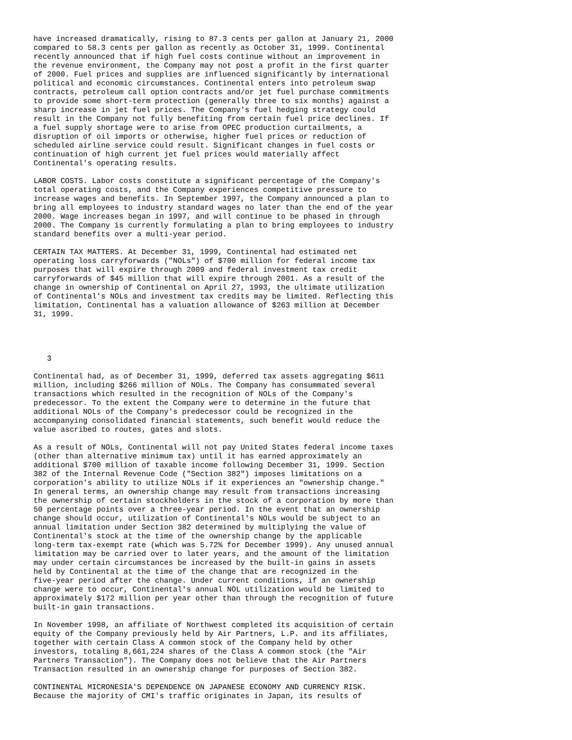have increased dramatically, rising to 87.3 cents per gallon at January 21, 2000
compared to 58.3 cents per gallon as recently as October 31, 1999. Continental
recently announced that if high fuel costs continue without an improvement in
the revenue environment, the Company may not post a profit in the first quarter
of 2000. Fuel prices and supplies are influenced significantly by international
political and economic circumstances. Continental enters into petroleum swap
contracts, petroleum call option contracts and/or jet fuel purchase commitments
to provide some short-term protection (generally three to six months) against a
sharp increase in jet fuel prices. The Company's fuel hedging strategy could
result in the Company not fully benefiting from certain fuel price declines. If
a fuel supply shortage were to arise from OPEC production curtailments, a
disruption of oil imports or otherwise, higher fuel prices or reduction of
scheduled airline service could result. Significant changes in fuel costs or
continuation of high current jet fuel prices would materially affect
Continental's operating results.

LABOR COSTS. Labor costs constitute a significant percentage of the Company's
total operating costs, and the Company experiences competitive pressure to
increase wages and benefits. In September 1997, the Company announced a plan to
bring all employees to industry standard wages no later than the end of the year
2000. Wage increases began in 1997, and will continue to be phased in through
2000. The Company is currently formulating a plan to bring employees to industry
standard benefits over a multi-year period.

CERTAIN TAX MATTERS. At December 31, 1999, Continental had estimated net
operating loss carryforwards ("NOLs") of $700 million for federal income tax
purposes that will expire through 2009 and federal investment tax credit
carryforwards of $45 million that will expire through 2001. As a result of the
change in ownership of Continental on April 27, 1993, the ultimate utilization
of Continental's NOLs and investment tax credits may be limited. Reflecting this
limitation, Continental has a valuation allowance of $263 million at December
31, 1999.




   3

Continental had, as of December 31, 1999, deferred tax assets aggregating $611
million, including $266 million of NOLs. The Company has consummated several
transactions which resulted in the recognition of NOLs of the Company's
predecessor. To the extent the Company were to determine in the future that
additional NOLs of the Company's predecessor could be recognized in the
accompanying consolidated financial statements, such benefit would reduce the
value ascribed to routes, gates and slots.

As a result of NOLs, Continental will not pay United States federal income taxes
(other than alternative minimum tax) until it has earned approximately an
additional $700 million of taxable income following December 31, 1999. Section
382 of the Internal Revenue Code ("Section 382") imposes limitations on a
corporation's ability to utilize NOLs if it experiences an "ownership change."
In general terms, an ownership change may result from transactions increasing
the ownership of certain stockholders in the stock of a corporation by more than
50 percentage points over a three-year period. In the event that an ownership
change should occur, utilization of Continental's NOLs would be subject to an
annual limitation under Section 382 determined by multiplying the value of
Continental's stock at the time of the ownership change by the applicable
long-term tax-exempt rate (which was 5.72% for December 1999). Any unused annual
limitation may be carried over to later years, and the amount of the limitation
may under certain circumstances be increased by the built-in gains in assets
held by Continental at the time of the change that are recognized in the
five-year period after the change. Under current conditions, if an ownership
change were to occur, Continental's annual NOL utilization would be limited to
approximately $172 million per year other than through the recognition of future
built-in gain transactions.

In November 1998, an affiliate of Northwest completed its acquisition of certain
equity of the Company previously held by Air Partners, L.P. and its affiliates,
together with certain Class A common stock of the Company held by other
investors, totaling 8,661,224 shares of the Class A common stock (the "Air
Partners Transaction"). The Company does not believe that the Air Partners
Transaction resulted in an ownership change for purposes of Section 382.

CONTINENTAL MICRONESIA'S DEPENDENCE ON JAPANESE ECONOMY AND CURRENCY RISK.
Because the majority of CMI's traffic originates in Japan, its results of